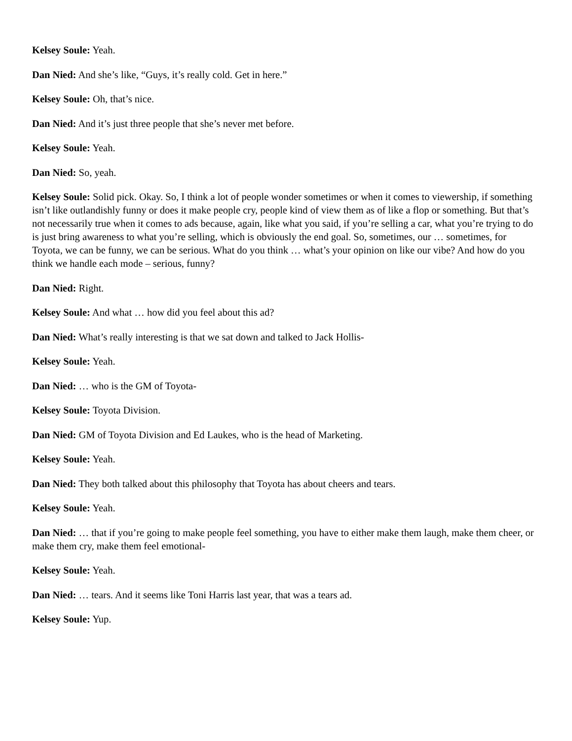Kelsey Soule: Yeah.
Dan Nied: And she’s like, “Guys, it’s really cold. Get in here.”
Kelsey Soule: Oh, that’s nice.
Dan Nied: And it’s just three people that she’s never met before.
Kelsey Soule: Yeah.
Dan Nied: So, yeah.
Kelsey Soule: Solid pick. Okay. So, I think a lot of people wonder sometimes or when it comes to viewership, if something isn’t like outlandishly funny or does it make people cry, people kind of view them as of like a flop or something. But that’s not necessarily true when it comes to ads because, again, like what you said, if you’re selling a car, what you’re trying to do is just bring awareness to what you’re selling, which is obviously the end goal. So, sometimes, our … sometimes, for Toyota, we can be funny, we can be serious. What do you think … what’s your opinion on like our vibe? And how do you think we handle each mode – serious, funny?
Dan Nied: Right.
Kelsey Soule: And what … how did you feel about this ad?
Dan Nied: What’s really interesting is that we sat down and talked to Jack Hollis-
Kelsey Soule: Yeah.
Dan Nied: … who is the GM of Toyota-
Kelsey Soule: Toyota Division.
Dan Nied: GM of Toyota Division and Ed Laukes, who is the head of Marketing.
Kelsey Soule: Yeah.
Dan Nied: They both talked about this philosophy that Toyota has about cheers and tears.
Kelsey Soule: Yeah.
Dan Nied: … that if you’re going to make people feel something, you have to either make them laugh, make them cheer, or make them cry, make them feel emotional-
Kelsey Soule: Yeah.
Dan Nied: … tears. And it seems like Toni Harris last year, that was a tears ad.
Kelsey Soule: Yup.